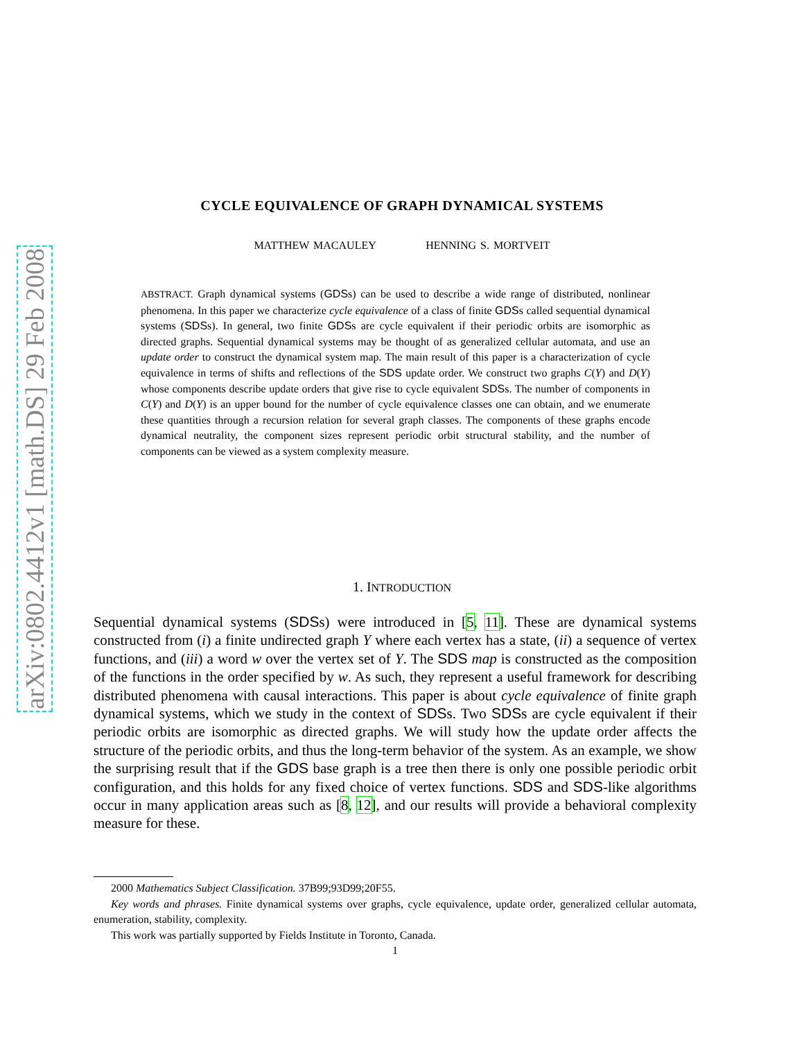arXiv:0802.4412v1 [math.DS] 29 Feb 2008
CYCLE EQUIVALENCE OF GRAPH DYNAMICAL SYSTEMS
MATTHEW MACAULEY HENNING S. MORTVEIT
ABSTRACT. Graph dynamical systems (GDSs) can be used to describe a wide range of distributed, nonlinear phenomena. In this paper we characterize cycle equivalence of a class of finite GDSs called sequential dynamical systems (SDSs). In general, two finite GDSs are cycle equivalent if their periodic orbits are isomorphic as directed graphs. Sequential dynamical systems may be thought of as generalized cellular automata, and use an update order to construct the dynamical system map. The main result of this paper is a characterization of cycle equivalence in terms of shifts and reflections of the SDS update order. We construct two graphs C(Y) and D(Y) whose components describe update orders that give rise to cycle equivalent SDSs. The number of components in C(Y) and D(Y) is an upper bound for the number of cycle equivalence classes one can obtain, and we enumerate these quantities through a recursion relation for several graph classes. The components of these graphs encode dynamical neutrality, the component sizes represent periodic orbit structural stability, and the number of components can be viewed as a system complexity measure.
1. INTRODUCTION
Sequential dynamical systems (SDSs) were introduced in [5, 11]. These are dynamical systems constructed from (i) a finite undirected graph Y where each vertex has a state, (ii) a sequence of vertex functions, and (iii) a word w over the vertex set of Y. The SDS map is constructed as the composition of the functions in the order specified by w. As such, they represent a useful framework for describing distributed phenomena with causal interactions. This paper is about cycle equivalence of finite graph dynamical systems, which we study in the context of SDSs. Two SDSs are cycle equivalent if their periodic orbits are isomorphic as directed graphs. We will study how the update order affects the structure of the periodic orbits, and thus the long-term behavior of the system. As an example, we show the surprising result that if the GDS base graph is a tree then there is only one possible periodic orbit configuration, and this holds for any fixed choice of vertex functions. SDS and SDS-like algorithms occur in many application areas such as [8, 12], and our results will provide a behavioral complexity measure for these.
2000 Mathematics Subject Classification. 37B99;93D99;20F55.
Key words and phrases. Finite dynamical systems over graphs, cycle equivalence, update order, generalized cellular automata, enumeration, stability, complexity.
This work was partially supported by Fields Institute in Toronto, Canada.
1